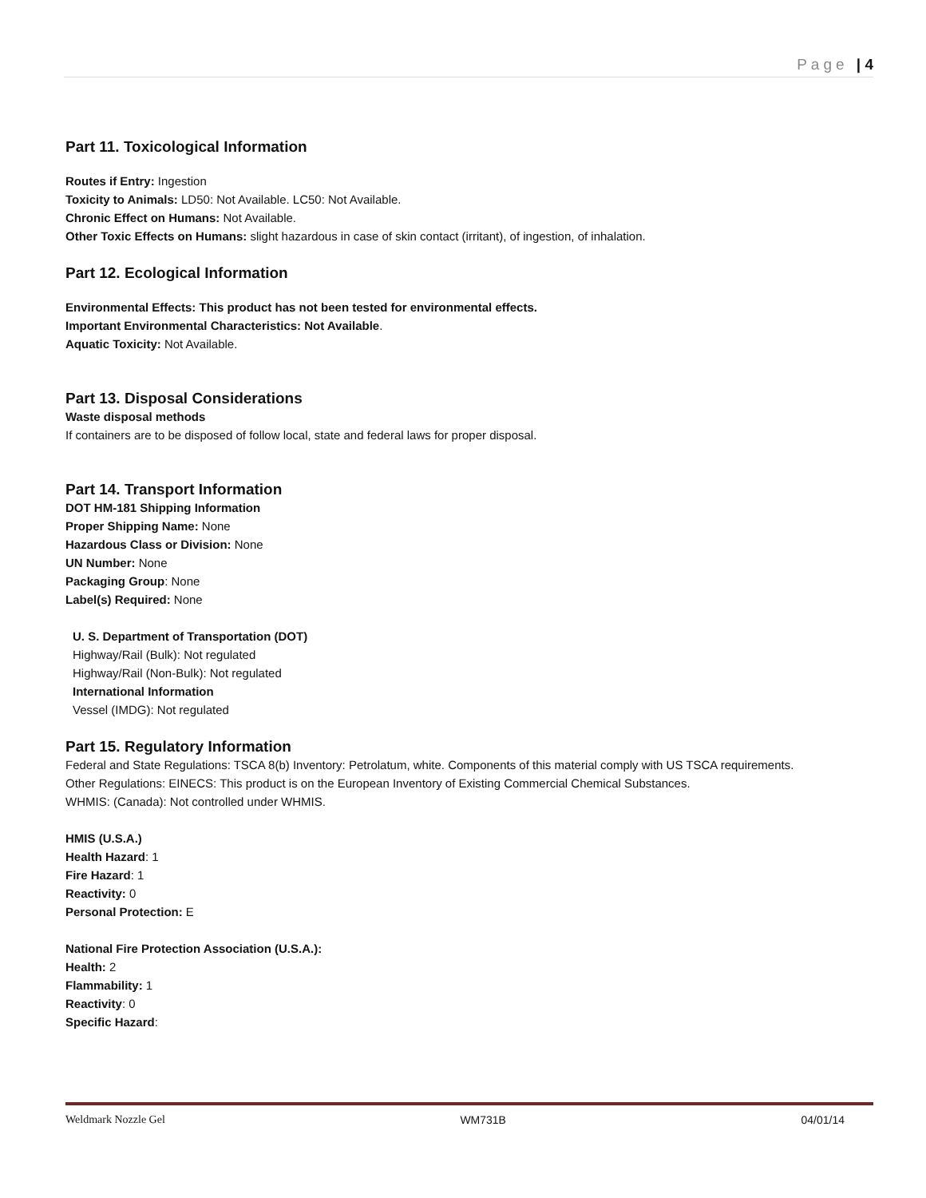Page | 4
Part 11. Toxicological Information
Routes if Entry: Ingestion
Toxicity to Animals: LD50: Not Available. LC50: Not Available.
Chronic Effect on Humans: Not Available.
Other Toxic Effects on Humans: slight hazardous in case of skin contact (irritant), of ingestion, of inhalation.
Part 12. Ecological Information
Environmental Effects: This product has not been tested for environmental effects.
Important Environmental Characteristics: Not Available.
Aquatic Toxicity: Not Available.
Part 13. Disposal Considerations
Waste disposal methods
If containers are to be disposed of follow local, state and federal laws for proper disposal.
Part 14. Transport Information
DOT HM-181 Shipping Information
Proper Shipping Name: None
Hazardous Class or Division: None
UN Number: None
Packaging Group: None
Label(s) Required: None
U. S. Department of Transportation (DOT)
Highway/Rail (Bulk): Not regulated
Highway/Rail (Non-Bulk): Not regulated
International Information
Vessel (IMDG): Not regulated
Part 15. Regulatory Information
Federal and State Regulations: TSCA 8(b) Inventory: Petrolatum, white. Components of this material comply with US TSCA requirements.
Other Regulations: EINECS: This product is on the European Inventory of Existing Commercial Chemical Substances.
WHMIS: (Canada): Not controlled under WHMIS.
HMIS (U.S.A.)
Health Hazard: 1
Fire Hazard: 1
Reactivity: 0
Personal Protection: E
National Fire Protection Association (U.S.A.):
Health: 2
Flammability: 1
Reactivity: 0
Specific Hazard:
Weldmark Nozzle Gel WM731B 04/01/14